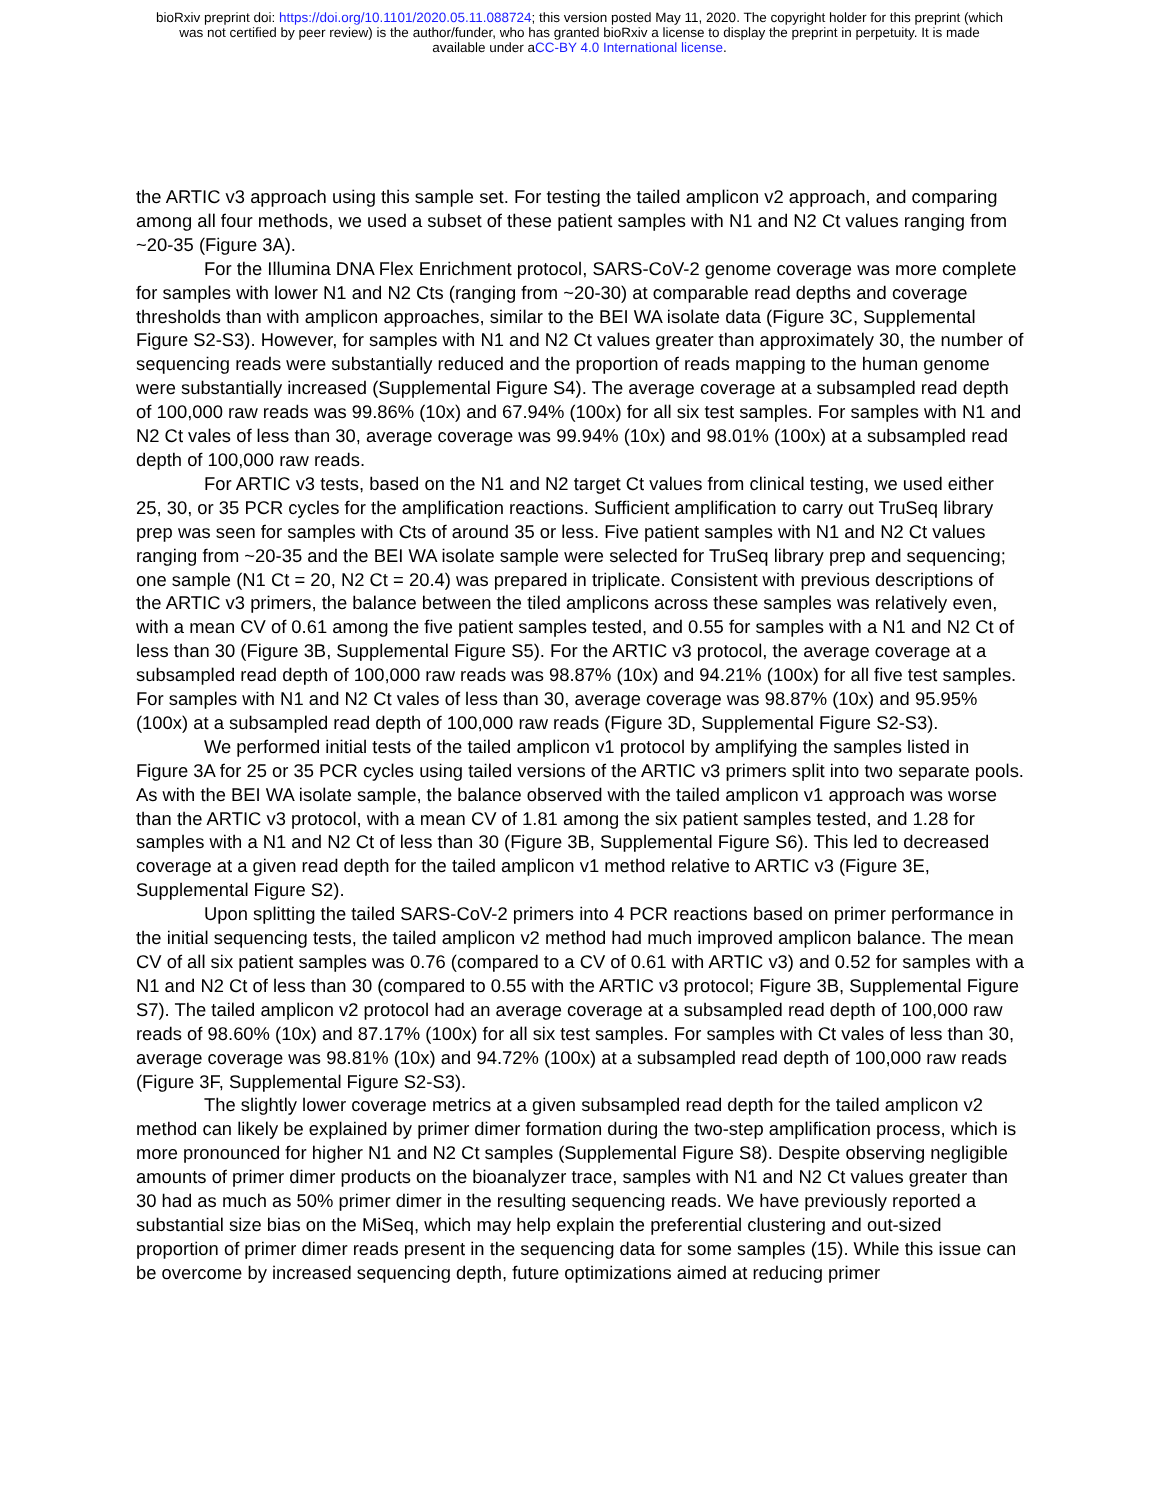bioRxiv preprint doi: https://doi.org/10.1101/2020.05.11.088724; this version posted May 11, 2020. The copyright holder for this preprint (which
was not certified by peer review) is the author/funder, who has granted bioRxiv a license to display the preprint in perpetuity. It is made
available under aCC-BY 4.0 International license.
the ARTIC v3 approach using this sample set. For testing the tailed amplicon v2 approach, and comparing among all four methods, we used a subset of these patient samples with N1 and N2 Ct values ranging from ~20-35 (Figure 3A).
For the Illumina DNA Flex Enrichment protocol, SARS-CoV-2 genome coverage was more complete for samples with lower N1 and N2 Cts (ranging from ~20-30) at comparable read depths and coverage thresholds than with amplicon approaches, similar to the BEI WA isolate data (Figure 3C, Supplemental Figure S2-S3). However, for samples with N1 and N2 Ct values greater than approximately 30, the number of sequencing reads were substantially reduced and the proportion of reads mapping to the human genome were substantially increased (Supplemental Figure S4). The average coverage at a subsampled read depth of 100,000 raw reads was 99.86% (10x) and 67.94% (100x) for all six test samples. For samples with N1 and N2 Ct vales of less than 30, average coverage was 99.94% (10x) and 98.01% (100x) at a subsampled read depth of 100,000 raw reads.
For ARTIC v3 tests, based on the N1 and N2 target Ct values from clinical testing, we used either 25, 30, or 35 PCR cycles for the amplification reactions. Sufficient amplification to carry out TruSeq library prep was seen for samples with Cts of around 35 or less. Five patient samples with N1 and N2 Ct values ranging from ~20-35 and the BEI WA isolate sample were selected for TruSeq library prep and sequencing; one sample (N1 Ct = 20, N2 Ct = 20.4) was prepared in triplicate. Consistent with previous descriptions of the ARTIC v3 primers, the balance between the tiled amplicons across these samples was relatively even, with a mean CV of 0.61 among the five patient samples tested, and 0.55 for samples with a N1 and N2 Ct of less than 30 (Figure 3B, Supplemental Figure S5). For the ARTIC v3 protocol, the average coverage at a subsampled read depth of 100,000 raw reads was 98.87% (10x) and 94.21% (100x) for all five test samples. For samples with N1 and N2 Ct vales of less than 30, average coverage was 98.87% (10x) and 95.95% (100x) at a subsampled read depth of 100,000 raw reads (Figure 3D, Supplemental Figure S2-S3).
We performed initial tests of the tailed amplicon v1 protocol by amplifying the samples listed in Figure 3A for 25 or 35 PCR cycles using tailed versions of the ARTIC v3 primers split into two separate pools. As with the BEI WA isolate sample, the balance observed with the tailed amplicon v1 approach was worse than the ARTIC v3 protocol, with a mean CV of 1.81 among the six patient samples tested, and 1.28 for samples with a N1 and N2 Ct of less than 30 (Figure 3B, Supplemental Figure S6). This led to decreased coverage at a given read depth for the tailed amplicon v1 method relative to ARTIC v3 (Figure 3E, Supplemental Figure S2).
Upon splitting the tailed SARS-CoV-2 primers into 4 PCR reactions based on primer performance in the initial sequencing tests, the tailed amplicon v2 method had much improved amplicon balance. The mean CV of all six patient samples was 0.76 (compared to a CV of 0.61 with ARTIC v3) and 0.52 for samples with a N1 and N2 Ct of less than 30 (compared to 0.55 with the ARTIC v3 protocol; Figure 3B, Supplemental Figure S7). The tailed amplicon v2 protocol had an average coverage at a subsampled read depth of 100,000 raw reads of 98.60% (10x) and 87.17% (100x) for all six test samples. For samples with Ct vales of less than 30, average coverage was 98.81% (10x) and 94.72% (100x) at a subsampled read depth of 100,000 raw reads (Figure 3F, Supplemental Figure S2-S3).
The slightly lower coverage metrics at a given subsampled read depth for the tailed amplicon v2 method can likely be explained by primer dimer formation during the two-step amplification process, which is more pronounced for higher N1 and N2 Ct samples (Supplemental Figure S8). Despite observing negligible amounts of primer dimer products on the bioanalyzer trace, samples with N1 and N2 Ct values greater than 30 had as much as 50% primer dimer in the resulting sequencing reads. We have previously reported a substantial size bias on the MiSeq, which may help explain the preferential clustering and out-sized proportion of primer dimer reads present in the sequencing data for some samples (15). While this issue can be overcome by increased sequencing depth, future optimizations aimed at reducing primer